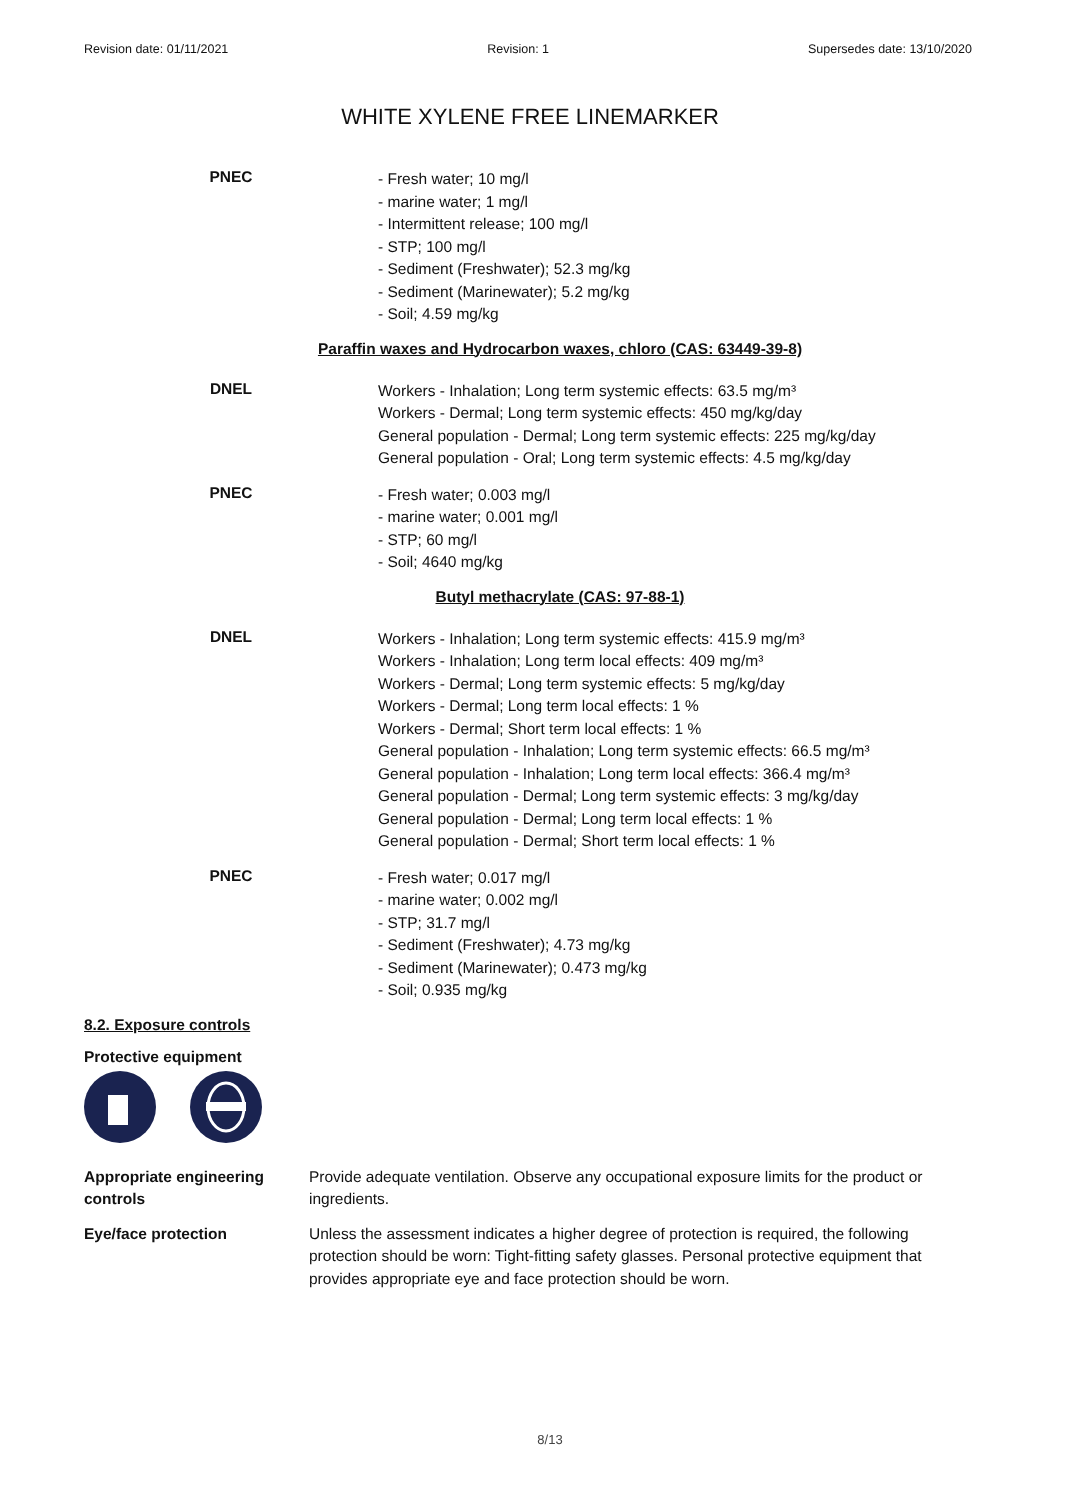Revision date: 01/11/2021 Revision: 1 Supersedes date: 13/10/2020
WHITE XYLENE FREE LINEMARKER
PNEC
- Fresh water; 10 mg/l
- marine water; 1 mg/l
- Intermittent release; 100 mg/l
- STP; 100 mg/l
- Sediment (Freshwater); 52.3 mg/kg
- Sediment (Marinewater); 5.2 mg/kg
- Soil; 4.59 mg/kg
Paraffin waxes and Hydrocarbon waxes, chloro (CAS: 63449-39-8)
DNEL
Workers - Inhalation; Long term systemic effects: 63.5 mg/m³
Workers - Dermal; Long term systemic effects: 450 mg/kg/day
General population - Dermal; Long term systemic effects: 225 mg/kg/day
General population - Oral; Long term systemic effects: 4.5 mg/kg/day
PNEC
- Fresh water; 0.003 mg/l
- marine water; 0.001 mg/l
- STP; 60 mg/l
- Soil; 4640 mg/kg
Butyl methacrylate (CAS: 97-88-1)
DNEL
Workers - Inhalation; Long term systemic effects: 415.9 mg/m³
Workers - Inhalation; Long term local effects: 409 mg/m³
Workers - Dermal; Long term systemic effects: 5 mg/kg/day
Workers - Dermal; Long term local effects: 1 %
Workers - Dermal; Short term local effects: 1 %
General population - Inhalation; Long term systemic effects: 66.5 mg/m³
General population - Inhalation; Long term local effects: 366.4 mg/m³
General population - Dermal; Long term systemic effects: 3 mg/kg/day
General population - Dermal; Long term local effects: 1 %
General population - Dermal; Short term local effects: 1 %
PNEC
- Fresh water; 0.017 mg/l
- marine water; 0.002 mg/l
- STP; 31.7 mg/l
- Sediment (Freshwater); 4.73 mg/kg
- Sediment (Marinewater); 0.473 mg/kg
- Soil; 0.935 mg/kg
8.2. Exposure controls
Protective equipment
Appropriate engineering controls
Provide adequate ventilation. Observe any occupational exposure limits for the product or ingredients.
Eye/face protection Unless the assessment indicates a higher degree of protection is required, the following protection should be worn: Tight-fitting safety glasses. Personal protective equipment that provides appropriate eye and face protection should be worn.
8/13